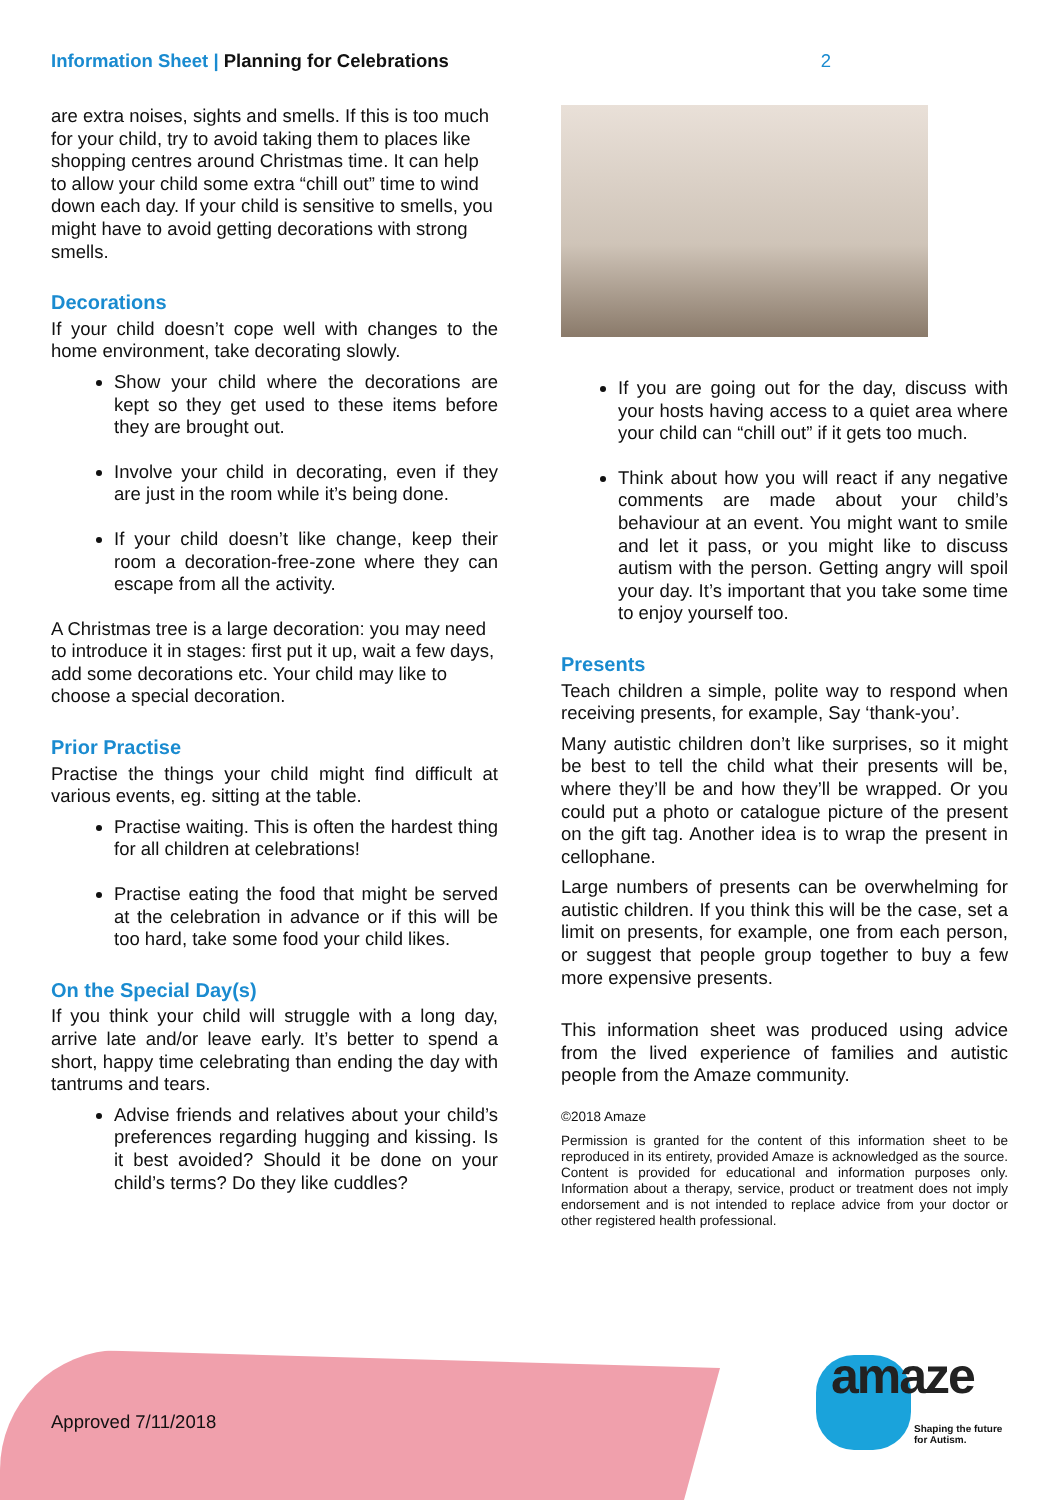Information Sheet | Planning for Celebrations 2
are extra noises, sights and smells. If this is too much for your child, try to avoid taking them to places like shopping centres around Christmas time. It can help to allow your child some extra “chill out” time to wind down each day. If your child is sensitive to smells, you might have to avoid getting decorations with strong smells.
Decorations
If your child doesn’t cope well with changes to the home environment, take decorating slowly.
Show your child where the decorations are kept so they get used to these items before they are brought out.
Involve your child in decorating, even if they are just in the room while it’s being done.
If your child doesn’t like change, keep their room a decoration-free-zone where they can escape from all the activity.
A Christmas tree is a large decoration: you may need to introduce it in stages: first put it up, wait a few days, add some decorations etc. Your child may like to choose a special decoration.
Prior Practise
Practise the things your child might find difficult at various events, eg. sitting at the table.
Practise waiting. This is often the hardest thing for all children at celebrations!
Practise eating the food that might be served at the celebration in advance or if this will be too hard, take some food your child likes.
On the Special Day(s)
If you think your child will struggle with a long day, arrive late and/or leave early. It’s better to spend a short, happy time celebrating than ending the day with tantrums and tears.
Advise friends and relatives about your child’s preferences regarding hugging and kissing. Is it best avoided? Should it be done on your child’s terms? Do they like cuddles?
If you are going out for the day, discuss with your hosts having access to a quiet area where your child can “chill out” if it gets too much.
Think about how you will react if any negative comments are made about your child’s behaviour at an event. You might want to smile and let it pass, or you might like to discuss autism with the person. Getting angry will spoil your day. It’s important that you take some time to enjoy yourself too.
Presents
Teach children a simple, polite way to respond when receiving presents, for example, Say ‘thank-you’.
Many autistic children don’t like surprises, so it might be best to tell the child what their presents will be, where they’ll be and how they’ll be wrapped. Or you could put a photo or catalogue picture of the present on the gift tag. Another idea is to wrap the present in cellophane.
Large numbers of presents can be overwhelming for autistic children. If you think this will be the case, set a limit on presents, for example, one from each person, or suggest that people group together to buy a few more expensive presents.
This information sheet was produced using advice from the lived experience of families and autistic people from the Amaze community.
©2018 Amaze
Permission is granted for the content of this information sheet to be reproduced in its entirety, provided Amaze is acknowledged as the source. Content is provided for educational and information purposes only. Information about a therapy, service, product or treatment does not imply endorsement and is not intended to replace advice from your doctor or other registered health professional.
Approved 7/11/2018
amaze
Shaping the future
for Autism.